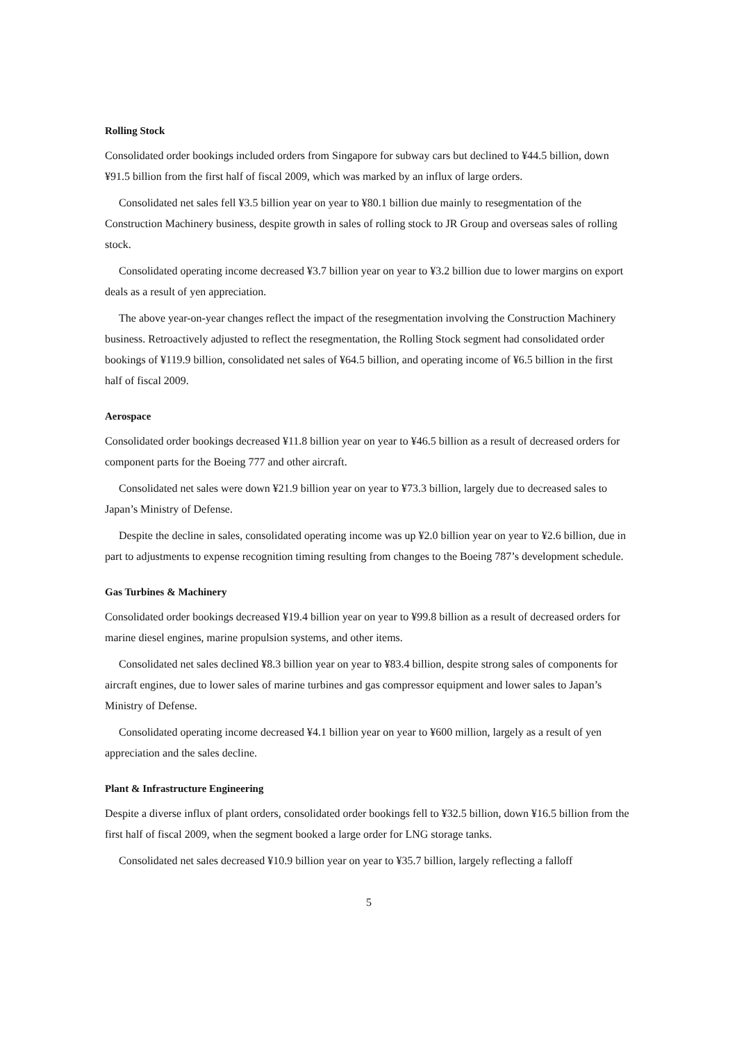Rolling Stock
Consolidated order bookings included orders from Singapore for subway cars but declined to ¥44.5 billion, down ¥91.5 billion from the first half of fiscal 2009, which was marked by an influx of large orders.
Consolidated net sales fell ¥3.5 billion year on year to ¥80.1 billion due mainly to resegmentation of the Construction Machinery business, despite growth in sales of rolling stock to JR Group and overseas sales of rolling stock.
Consolidated operating income decreased ¥3.7 billion year on year to ¥3.2 billion due to lower margins on export deals as a result of yen appreciation.
The above year-on-year changes reflect the impact of the resegmentation involving the Construction Machinery business. Retroactively adjusted to reflect the resegmentation, the Rolling Stock segment had consolidated order bookings of ¥119.9 billion, consolidated net sales of ¥64.5 billion, and operating income of ¥6.5 billion in the first half of fiscal 2009.
Aerospace
Consolidated order bookings decreased ¥11.8 billion year on year to ¥46.5 billion as a result of decreased orders for component parts for the Boeing 777 and other aircraft.
Consolidated net sales were down ¥21.9 billion year on year to ¥73.3 billion, largely due to decreased sales to Japan’s Ministry of Defense.
Despite the decline in sales, consolidated operating income was up ¥2.0 billion year on year to ¥2.6 billion, due in part to adjustments to expense recognition timing resulting from changes to the Boeing 787’s development schedule.
Gas Turbines & Machinery
Consolidated order bookings decreased ¥19.4 billion year on year to ¥99.8 billion as a result of decreased orders for marine diesel engines, marine propulsion systems, and other items.
Consolidated net sales declined ¥8.3 billion year on year to ¥83.4 billion, despite strong sales of components for aircraft engines, due to lower sales of marine turbines and gas compressor equipment and lower sales to Japan’s Ministry of Defense.
Consolidated operating income decreased ¥4.1 billion year on year to ¥600 million, largely as a result of yen appreciation and the sales decline.
Plant & Infrastructure Engineering
Despite a diverse influx of plant orders, consolidated order bookings fell to ¥32.5 billion, down ¥16.5 billion from the first half of fiscal 2009, when the segment booked a large order for LNG storage tanks.
Consolidated net sales decreased ¥10.9 billion year on year to ¥35.7 billion, largely reflecting a falloff
5